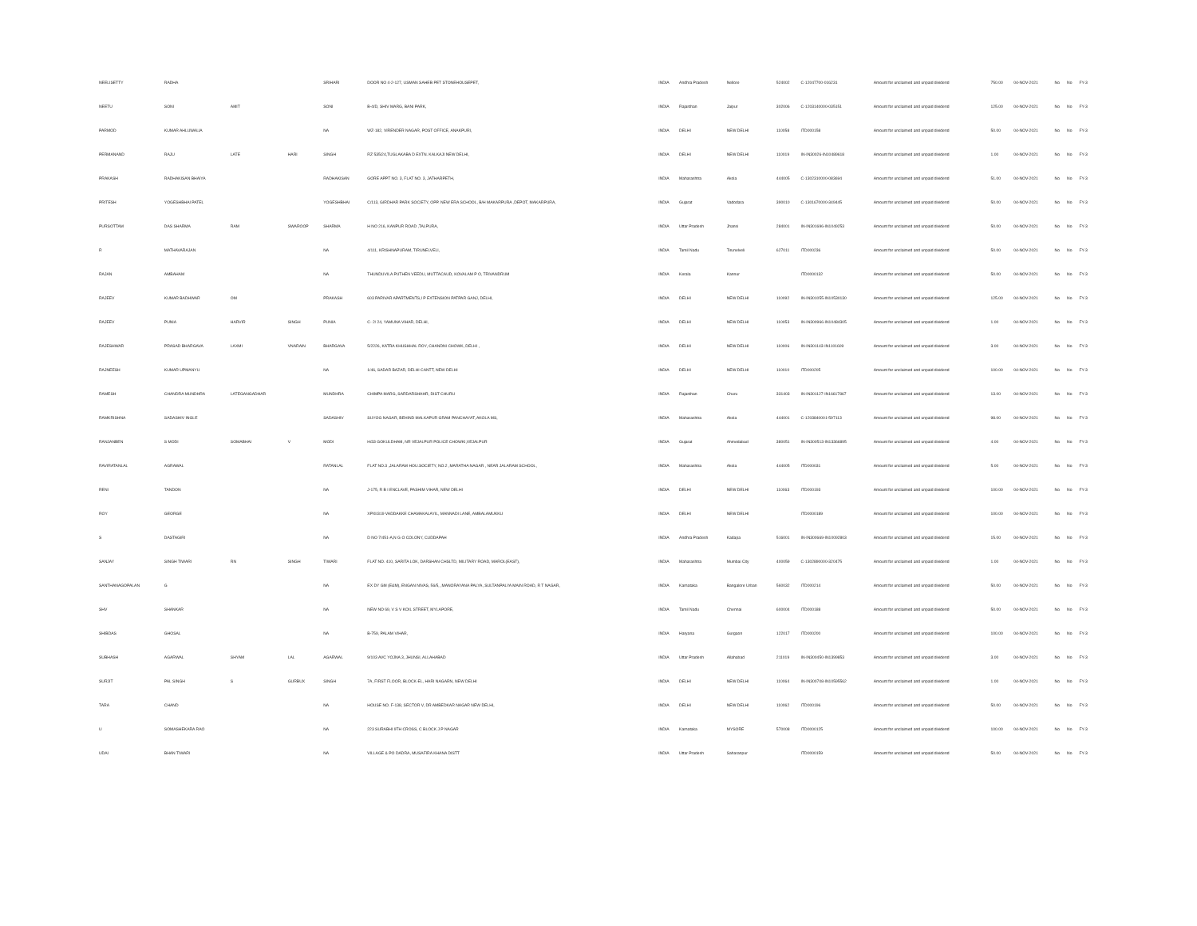| NEELISETTY | RADHA | | | SRIHARI | DOOR NO 4-2-127, USMAN SAHEB PET STONEHOUSEPET, | INDIA | Andhra Pradesh | Nellore | 524002 | C-12047700-016231 | Amount for unclaimed and unpaid dividend | 750.00 | 04-NOV-2021 | No | No | FY-3 |
| NEETU | SONI | AMIT | | SONI | B-4/D, SHIV MARG, BANI PARK, | INDIA | Rajasthan | Jaipur | 302006 | C-1203140000-035151 | Amount for unclaimed and unpaid dividend | 125.00 | 04-NOV-2021 | No | No | FY-3 |
| PARMOD | KUMAR AHLUWALIA | | | NA | WZ-182, VIRENDER NAGAR, POST OFFICE, ANAKPURI, | INDIA | DELHI | NEW DELHI | 110058 | ITD000158 | Amount for unclaimed and unpaid dividend | 50.00 | 04-NOV-2021 | No | No | FY-3 |
| PERMANAND | RAJU | LATE | HARI | SINGH | RZ 535/24,TUGLAKABA D EXTN. KALKAJI NEW DELHI, | INDIA | DELHI | NEW DELHI | 110019 | IN-IN30026-IN10489618 | Amount for unclaimed and unpaid dividend | 1.00 | 04-NOV-2021 | No | No | FY-3 |
| PRAKASH | RADHAKISAN BHAIYA | | | RADHAKISAN | GORE APPT NO. 3, FLAT NO. 3, JATHARPETH, | INDIA | Maharashtra | Akola | 444005 | C-1302310000-083694 | Amount for unclaimed and unpaid dividend | 51.00 | 04-NOV-2021 | No | No | FY-3 |
| PRITESH | YOGESHBHAI PATEL | | | YOGESHBHAI | C/113, GIRDHAR PARK SOCIETY, OPP. NEW ERA SCHOOL, B/H MAKARPURA ,DEPOT, MAKARPURA, | INDIA | Gujarat | Vadodara | 390010 | C-1301670000-349445 | Amount for unclaimed and unpaid dividend | 50.00 | 04-NOV-2021 | No | No | FY-3 |
| PURSOTTAM | DAS SHARMA | RAM | SWAROOP | SHARMA | H NO 216, KANPUR ROAD ,TALPURA, | INDIA | Uttar Pradesh | Jhansi | 284001 | IN-IN301696-IN1049253 | Amount for unclaimed and unpaid dividend | 50.00 | 04-NOV-2021 | No | No | FY-3 |
| R | MATHAVARAJAN | | | NA | 4/111, KRISHNAPURAM, TIRUNELVELI, | INDIA | Tamil Nadu | Tirunelveli | 627011 | ITD000236 | Amount for unclaimed and unpaid dividend | 50.00 | 04-NOV-2021 | No | No | FY-3 |
| RAJAN | AMBAHAM | | | NA | THUNDUVILA PUTHEN VEEDU, MUTTACAUD, KOVALAM P O, TRIVANDRUM | INDIA | Kerala | Kannur | | ITD0000132 | Amount for unclaimed and unpaid dividend | 50.00 | 04-NOV-2021 | No | No | FY-3 |
| RAJEEV | KUMAR BADHWAR | OM | | PRAKASH | 603 PARIVAR APARTMENTS,I P EXTENSION PATPAR GANJ, DELHI, | INDIA | DELHI | NEW DELHI | 110092 | IN-IN301055-IN10530130 | Amount for unclaimed and unpaid dividend | 125.00 | 04-NOV-2021 | No | No | FY-3 |
| RAJEEV | PUNIA | HARVIR | SINGH | PUNIA | C- 2/ 24, YAMUNA VIHAR, DELHI, | INDIA | DELHI | NEW DELHI | 110053 | IN-IN300966-IN10484305 | Amount for unclaimed and unpaid dividend | 1.00 | 04-NOV-2021 | No | No | FY-3 |
| RAJESHWAR | PRASAD BHARGAVA | LAXMI | VNARAIN | BHARGAVA | 5/2226, KATRA KHUSHHAL ROY, CHANDNI CHOWK, DELHI , | INDIA | DELHI | NEW DELHI | 110006 | IN-IN301143-IN1101609 | Amount for unclaimed and unpaid dividend | 3.00 | 04-NOV-2021 | No | No | FY-3 |
| RAJNEESH | KUMAR UPMANYU | | | NA | 1/46, SADAR BAZAR, DELHI CANTT, NEW DELHI | INDIA | DELHI | NEW DELHI | 110010 | ITD000205 | Amount for unclaimed and unpaid dividend | 100.00 | 04-NOV-2021 | No | No | FY-3 |
| RAMESH | CHANDRA MUNDHRA | LATEGANGADHAR | | MUNDHRA | CHIMPA MARG, SARDARSHAHR, DIST CHURU | INDIA | Rajasthan | Churu | 331403 | IN-IN301127-IN16617867 | Amount for unclaimed and unpaid dividend | 13.00 | 04-NOV-2021 | No | No | FY-3 |
| RAMKRISHNA | SADASHIV INGLE | | | SADASHIV | SUYOG NAGAR, BEHIND MALKAPUR GRAM PANCHAYAT, AKOLA MS, | INDIA | Maharashtra | Akola | 444001 | C-1203840001-597113 | Amount for unclaimed and unpaid dividend | 98.00 | 04-NOV-2021 | No | No | FY-3 |
| RANJANBEN | S MODI | SOMABHAI | V | MODI | H/33 GOKULDHAM, NR VEJALPUR POLICE CHOWKI,VEJALPUR | INDIA | Gujarat | Ahmedabad | 380051 | IN-IN300513-IN13366895 | Amount for unclaimed and unpaid dividend | 4.00 | 04-NOV-2021 | No | No | FY-3 |
| RAVIRATANLAL | AGRAWAL | | | RATANLAL | FLAT NO.3 ,JALARAM HOU.SOCIETY, NO.2 ,MARATHA NAGAR , NEAR JALARAM SCHOOL, | INDIA | Maharashtra | Akola | 444005 | ITD000031 | Amount for unclaimed and unpaid dividend | 5.00 | 04-NOV-2021 | No | No | FY-3 |
| RENI | TANDON | | | NA | J-175, R B I ENCLAVE, PASHIM VIHAR, NEW DELHI | INDIA | DELHI | NEW DELHI | 110063 | ITD000193 | Amount for unclaimed and unpaid dividend | 100.00 | 04-NOV-2021 | No | No | FY-3 |
| ROY | GEORGE | | | NA | XPXI/319 VADDAKKE CHAMAKALAYIL, MANNADI LANE, AMBALAMUKKU | INDIA | DELHI | NEW DELHI | | ITD0000189 | Amount for unclaimed and unpaid dividend | 100.00 | 04-NOV-2021 | No | No | FY-3 |
| S | DASTAGIRI | | | NA | D NO 7/451-A,N G O COLONY, CUDDAPAH | INDIA | Andhra Pradesh | Kadapa | 516001 | IN-IN300669-IN10092803 | Amount for unclaimed and unpaid dividend | 15.00 | 04-NOV-2021 | No | No | FY-3 |
| SANJAY | SINGH TIWARI | RN | SINGH | TIWARI | FLAT NO. 410, SARITA LOK, DARSHAN CHSLTD, MILITARY ROAD, MAROL(EAST), | INDIA | Maharashtra | Mumbai City | 400059 | C-1302890000-320475 | Amount for unclaimed and unpaid dividend | 1.00 | 04-NOV-2021 | No | No | FY-3 |
| SANTHANAGOPALAN | G | | | NA | EX DY GM (E&M), ENGAN NIVAS, 56/5, ,MANORAYANA PALYA, SULTANPALYA MAIN ROAD, R T NAGAR, | INDIA | Karnataka | Bangalore Urban | 560032 | ITD000214 | Amount for unclaimed and unpaid dividend | 50.00 | 04-NOV-2021 | No | No | FY-3 |
| SHV | SHANKAR | | | NA | NEW NO 69, V S V KOIL STREET, MYLAPORE, | INDIA | Tamil Nadu | Chennai | 600004 | ITD000188 | Amount for unclaimed and unpaid dividend | 50.00 | 04-NOV-2021 | No | No | FY-3 |
| SHIBDAS | GHOSAL | | | NA | B-759, PALAM VIHAR, | INDIA | Haryana | Gurgaon | 122017 | ITD000200 | Amount for unclaimed and unpaid dividend | 100.00 | 04-NOV-2021 | No | No | FY-3 |
| SUBHASH | AGARWAL | SHYAM | LAL | AGARWAL | 9/103 AVC YOJNA 3, JHUNSI, ALLAHABAD | INDIA | Uttar Pradesh | Allahabad | 211019 | IN-IN300450-IN1399853 | Amount for unclaimed and unpaid dividend | 3.00 | 04-NOV-2021 | No | No | FY-3 |
| SURJIT | PAL SINGH | S | GURBUX | SINGH | 7A, FIRST FLOOR, BLOCK-EL, HARI NAGARN, NEW DELHI | INDIA | DELHI | NEW DELHI | 110064 | IN-IN300708-IN10595562 | Amount for unclaimed and unpaid dividend | 1.00 | 04-NOV-2021 | No | No | FY-3 |
| TARA | CHAND | | | NA | HOUSE NO. F-138, SECTOR V, DR AMBEDKAR NAGAR NEW DELHI, | INDIA | DELHI | NEW DELHI | 110062 | ITD000196 | Amount for unclaimed and unpaid dividend | 50.00 | 04-NOV-2021 | No | No | FY-3 |
| U | SOMASHEKARA RAO | | | NA | 223 SURABHI 9TH CROSS, C BLOCK J P NAGAR | INDIA | Karnataka | MYSORE | 570008 | ITD0000125 | Amount for unclaimed and unpaid dividend | 100.00 | 04-NOV-2021 | No | No | FY-3 |
| UDAI | BHAN TIWARI | | | NA | VILLAGE & PO DADRA, MUSAFIRA KHANA DISTT | INDIA | Uttar Pradesh | Saharanpur | | ITD0000159 | Amount for unclaimed and unpaid dividend | 50.00 | 04-NOV-2021 | No | No | FY-3 |